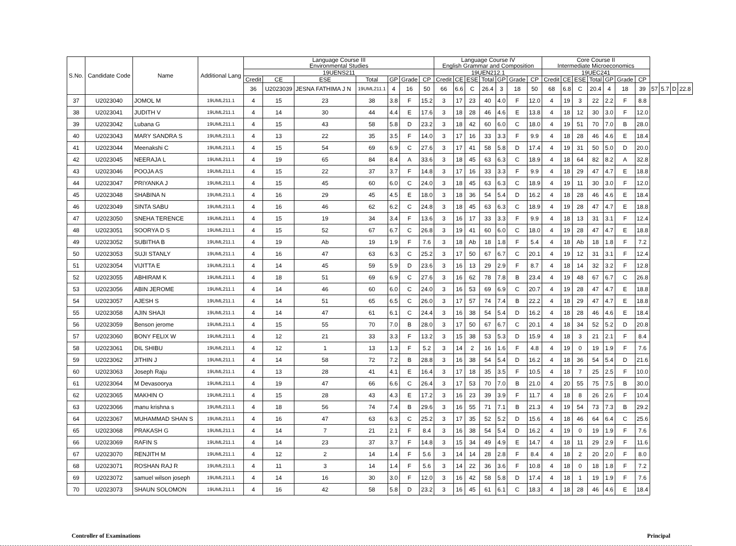| S.No. | Candidate Code | Name | Additional Lang | Language Course III Environmental Studies | | | | | | | Language Course IV English Grammar and Composition | | | | | | | Core Course II Intermediate Microeconomics | | | | | | | | | | |
| --- | --- | --- | --- | --- | --- | --- | --- | --- | --- | --- | --- | --- | --- | --- | --- | --- | --- | --- | --- | --- | --- | --- | --- | --- | --- | --- | --- | --- |
| | | | | 19UENS211 | | | | | | | 19UEN212.1 | | | | | | | 19UEC241 | | | | | | | | | | |
| | | | | Credit | CE | ESE | Total | GP | Grade | CP | Credit | CE | ESE | Total | GP | Grade | CP | Credit | CE | ESE | Total | GP | Grade | CP | | | | |
| | | | | 36 | U2023039 | JESNA FATHIMA J N | 19UML211.1 | 4 | 16 | 50 | 66 | 6.6 | C | 26.4 | 3 | 18 | 50 | 68 | 6.8 | C | 20.4 | 4 | 18 | 39 | 57 | 5.7 | D | 22.8 |
| 37 | U2023040 | JOMOL M | 19UML211.1 | 4 | 15 | 23 | 38 | 3.8 | F | 15.2 | 3 | 17 | 23 | 40 | 4.0 | F | 12.0 | 4 | 19 | 3 | 22 | 2.2 | F | 8.8 | | | | |
| 38 | U2023041 | JUDITH V | 19UML211.1 | 4 | 14 | 30 | 44 | 4.4 | E | 17.6 | 3 | 18 | 28 | 46 | 4.6 | E | 13.8 | 4 | 18 | 12 | 30 | 3.0 | F | 12.0 | | | | |
| 39 | U2023042 | Lubana G | 19UML211.1 | 4 | 15 | 43 | 58 | 5.8 | D | 23.2 | 3 | 18 | 42 | 60 | 6.0 | C | 18.0 | 4 | 19 | 51 | 70 | 7.0 | B | 28.0 | | | | |
| 40 | U2023043 | MARY SANDRA S | 19UML211.1 | 4 | 13 | 22 | 35 | 3.5 | F | 14.0 | 3 | 17 | 16 | 33 | 3.3 | F | 9.9 | 4 | 18 | 28 | 46 | 4.6 | E | 18.4 | | | | |
| 41 | U2023044 | Meenakshi C | 19UML211.1 | 4 | 15 | 54 | 69 | 6.9 | C | 27.6 | 3 | 17 | 41 | 58 | 5.8 | D | 17.4 | 4 | 19 | 31 | 50 | 5.0 | D | 20.0 | | | | |
| 42 | U2023045 | NEERAJA L | 19UML211.1 | 4 | 19 | 65 | 84 | 8.4 | A | 33.6 | 3 | 18 | 45 | 63 | 6.3 | C | 18.9 | 4 | 18 | 64 | 82 | 8.2 | A | 32.8 | | | | |
| 43 | U2023046 | POOJA AS | 19UML211.1 | 4 | 15 | 22 | 37 | 3.7 | F | 14.8 | 3 | 17 | 16 | 33 | 3.3 | F | 9.9 | 4 | 18 | 29 | 47 | 4.7 | E | 18.8 | | | | |
| 44 | U2023047 | PRIYANKA J | 19UML211.1 | 4 | 15 | 45 | 60 | 6.0 | C | 24.0 | 3 | 18 | 45 | 63 | 6.3 | C | 18.9 | 4 | 19 | 11 | 30 | 3.0 | F | 12.0 | | | | |
| 45 | U2023048 | SHABINA N | 19UML211.1 | 4 | 16 | 29 | 45 | 4.5 | E | 18.0 | 3 | 18 | 36 | 54 | 5.4 | D | 16.2 | 4 | 18 | 28 | 46 | 4.6 | E | 18.4 | | | | |
| 46 | U2023049 | SINTA SABU | 19UML211.1 | 4 | 16 | 46 | 62 | 6.2 | C | 24.8 | 3 | 18 | 45 | 63 | 6.3 | C | 18.9 | 4 | 19 | 28 | 47 | 4.7 | E | 18.8 | | | | |
| 47 | U2023050 | SNEHA TERENCE | 19UML211.1 | 4 | 15 | 19 | 34 | 3.4 | F | 13.6 | 3 | 16 | 17 | 33 | 3.3 | F | 9.9 | 4 | 18 | 13 | 31 | 3.1 | F | 12.4 | | | | |
| 48 | U2023051 | SOORYA D S | 19UML211.1 | 4 | 15 | 52 | 67 | 6.7 | C | 26.8 | 3 | 19 | 41 | 60 | 6.0 | C | 18.0 | 4 | 19 | 28 | 47 | 4.7 | E | 18.8 | | | | |
| 49 | U2023052 | SUBITHA B | 19UML211.1 | 4 | 19 | Ab | 19 | 1.9 | F | 7.6 | 3 | 18 | Ab | 18 | 1.8 | F | 5.4 | 4 | 18 | Ab | 18 | 1.8 | F | 7.2 | | | | |
| 50 | U2023053 | SUJI STANLY | 19UML211.1 | 4 | 16 | 47 | 63 | 6.3 | C | 25.2 | 3 | 17 | 50 | 67 | 6.7 | C | 20.1 | 4 | 19 | 12 | 31 | 3.1 | F | 12.4 | | | | |
| 51 | U2023054 | VIJITTA E | 19UML211.1 | 4 | 14 | 45 | 59 | 5.9 | D | 23.6 | 3 | 16 | 13 | 29 | 2.9 | F | 8.7 | 4 | 18 | 14 | 32 | 3.2 | F | 12.8 | | | | |
| 52 | U2023055 | ABHIRAM K | 19UML211.1 | 4 | 18 | 51 | 69 | 6.9 | C | 27.6 | 3 | 16 | 62 | 78 | 7.8 | B | 23.4 | 4 | 19 | 48 | 67 | 6.7 | C | 26.8 | | | | |
| 53 | U2023056 | ABIN JEROME | 19UML211.1 | 4 | 14 | 46 | 60 | 6.0 | C | 24.0 | 3 | 16 | 53 | 69 | 6.9 | C | 20.7 | 4 | 19 | 28 | 47 | 4.7 | E | 18.8 | | | | |
| 54 | U2023057 | AJESH S | 19UML211.1 | 4 | 14 | 51 | 65 | 6.5 | C | 26.0 | 3 | 17 | 57 | 74 | 7.4 | B | 22.2 | 4 | 18 | 29 | 47 | 4.7 | E | 18.8 | | | | |
| 55 | U2023058 | AJIN SHAJI | 19UML211.1 | 4 | 14 | 47 | 61 | 6.1 | C | 24.4 | 3 | 16 | 38 | 54 | 5.4 | D | 16.2 | 4 | 18 | 28 | 46 | 4.6 | E | 18.4 | | | | |
| 56 | U2023059 | Benson jerome | 19UML211.1 | 4 | 15 | 55 | 70 | 7.0 | B | 28.0 | 3 | 17 | 50 | 67 | 6.7 | C | 20.1 | 4 | 18 | 34 | 52 | 5.2 | D | 20.8 | | | | |
| 57 | U2023060 | BONY FELIX W | 19UML211.1 | 4 | 12 | 21 | 33 | 3.3 | F | 13.2 | 3 | 15 | 38 | 53 | 5.3 | D | 15.9 | 4 | 18 | 3 | 21 | 2.1 | F | 8.4 | | | | |
| 58 | U2023061 | DIL SHIBU | 19UML211.1 | 4 | 12 | 1 | 13 | 1.3 | F | 5.2 | 3 | 14 | 2 | 16 | 1.6 | F | 4.8 | 4 | 19 | 0 | 19 | 1.9 | F | 7.6 | | | | |
| 59 | U2023062 | JITHIN J | 19UML211.1 | 4 | 14 | 58 | 72 | 7.2 | B | 28.8 | 3 | 16 | 38 | 54 | 5.4 | D | 16.2 | 4 | 18 | 36 | 54 | 5.4 | D | 21.6 | | | | |
| 60 | U2023063 | Joseph Raju | 19UML211.1 | 4 | 13 | 28 | 41 | 4.1 | E | 16.4 | 3 | 17 | 18 | 35 | 3.5 | F | 10.5 | 4 | 18 | 7 | 25 | 2.5 | F | 10.0 | | | | |
| 61 | U2023064 | M Devasoorya | 19UML211.1 | 4 | 19 | 47 | 66 | 6.6 | C | 26.4 | 3 | 17 | 53 | 70 | 7.0 | B | 21.0 | 4 | 20 | 55 | 75 | 7.5 | B | 30.0 | | | | |
| 62 | U2023065 | MAKHIN O | 19UML211.1 | 4 | 15 | 28 | 43 | 4.3 | E | 17.2 | 3 | 16 | 23 | 39 | 3.9 | F | 11.7 | 4 | 18 | 8 | 26 | 2.6 | F | 10.4 | | | | |
| 63 | U2023066 | manu krishna s | 19UML211.1 | 4 | 18 | 56 | 74 | 7.4 | B | 29.6 | 3 | 16 | 55 | 71 | 7.1 | B | 21.3 | 4 | 19 | 54 | 73 | 7.3 | B | 29.2 | | | | |
| 64 | U2023067 | MUHAMMAD SHAN S | 19UML211.1 | 4 | 16 | 47 | 63 | 6.3 | C | 25.2 | 3 | 17 | 35 | 52 | 5.2 | D | 15.6 | 4 | 18 | 46 | 64 | 6.4 | C | 25.6 | | | | |
| 65 | U2023068 | PRAKASH G | 19UML211.1 | 4 | 14 | 7 | 21 | 2.1 | F | 8.4 | 3 | 16 | 38 | 54 | 5.4 | D | 16.2 | 4 | 19 | 0 | 19 | 1.9 | F | 7.6 | | | | |
| 66 | U2023069 | RAFIN S | 19UML211.1 | 4 | 14 | 23 | 37 | 3.7 | F | 14.8 | 3 | 15 | 34 | 49 | 4.9 | E | 14.7 | 4 | 18 | 11 | 29 | 2.9 | F | 11.6 | | | | |
| 67 | U2023070 | RENJITH M | 19UML211.1 | 4 | 12 | 2 | 14 | 1.4 | F | 5.6 | 3 | 14 | 14 | 28 | 2.8 | F | 8.4 | 4 | 18 | 2 | 20 | 2.0 | F | 8.0 | | | | |
| 68 | U2023071 | ROSHAN RAJ R | 19UML211.1 | 4 | 11 | 3 | 14 | 1.4 | F | 5.6 | 3 | 14 | 22 | 36 | 3.6 | F | 10.8 | 4 | 18 | 0 | 18 | 1.8 | F | 7.2 | | | | |
| 69 | U2023072 | samuel wilson joseph | 19UML211.1 | 4 | 14 | 16 | 30 | 3.0 | F | 12.0 | 3 | 16 | 42 | 58 | 5.8 | D | 17.4 | 4 | 18 | 1 | 19 | 1.9 | F | 7.6 | | | | |
| 70 | U2023073 | SHAUN SOLOMON | 19UML211.1 | 4 | 16 | 42 | 58 | 5.8 | D | 23.2 | 3 | 16 | 45 | 61 | 6.1 | C | 18.3 | 4 | 18 | 28 | 46 | 4.6 | E | 18.4 | | | | |
Controller of Examinations Principal